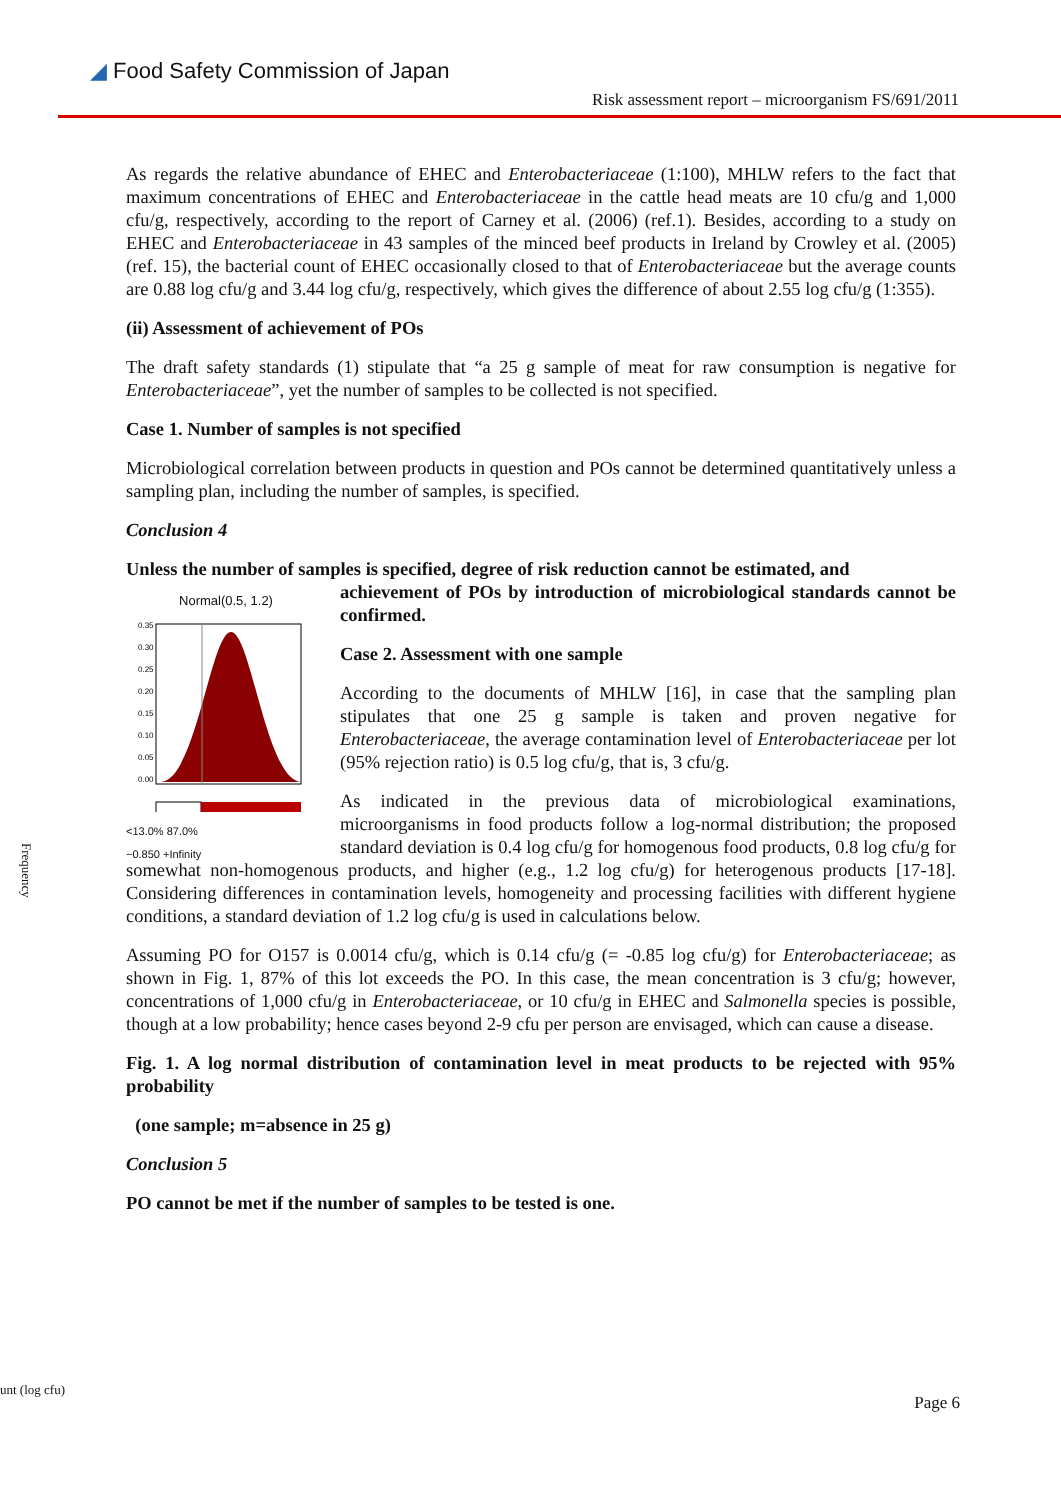◢ Food Safety Commission of Japan
Risk assessment report – microorganism FS/691/2011
As regards the relative abundance of EHEC and Enterobacteriaceae (1:100), MHLW refers to the fact that maximum concentrations of EHEC and Enterobacteriaceae in the cattle head meats are 10 cfu/g and 1,000 cfu/g, respectively, according to the report of Carney et al. (2006) (ref.1). Besides, according to a study on EHEC and Enterobacteriaceae in 43 samples of the minced beef products in Ireland by Crowley et al. (2005) (ref. 15), the bacterial count of EHEC occasionally closed to that of Enterobacteriaceae but the average counts are 0.88 log cfu/g and 3.44 log cfu/g, respectively, which gives the difference of about 2.55 log cfu/g (1:355).
(ii) Assessment of achievement of POs
The draft safety standards (1) stipulate that “a 25 g sample of meat for raw consumption is negative for Enterobacteriaceae”, yet the number of samples to be collected is not specified.
Case 1. Number of samples is not specified
Microbiological correlation between products in question and POs cannot be determined quantitatively unless a sampling plan, including the number of samples, is specified.
Conclusion 4
Unless the number of samples is specified, degree of risk reduction cannot be estimated, and
Normal(0.5, 1.2)
0.35
0.30
0.25
0.20
0.15
0.10
0.05
0.00
<13.0% 87.0%
−0.850 +Infinity
achievement of POs by introduction of microbiological standards cannot be confirmed.
Case 2. Assessment with one sample
According to the documents of MHLW [16], in case that the sampling plan stipulates that one 25 g sample is taken and proven negative for Enterobacteriaceae, the average contamination level of Enterobacteriaceae per lot (95% rejection ratio) is 0.5 log cfu/g, that is, 3 cfu/g.
As indicated in the previous data of microbiological examinations, microorganisms in food products follow a log-normal distribution; the proposed standard deviation is 0.4 log cfu/g for homogenous food products, 0.8 log cfu/g for somewhat non-homogenous products, and higher (e.g., 1.2 log cfu/g) for heterogenous products [17-18]. Considering differences in contamination levels, homogeneity and processing facilities with different hygiene conditions, a standard deviation of 1.2 log cfu/g is used in calculations below.
Assuming PO for O157 is 0.0014 cfu/g, which is 0.14 cfu/g (= -0.85 log cfu/g) for Enterobacteriaceae; as shown in Fig. 1, 87% of this lot exceeds the PO. In this case, the mean concentration is 3 cfu/g; however, concentrations of 1,000 cfu/g in Enterobacteriaceae, or 10 cfu/g in EHEC and Salmonella species is possible, though at a low probability; hence cases beyond 2-9 cfu per person are envisaged, which can cause a disease.
Fig. 1. A log normal distribution of contamination level in meat products to be rejected with 95% probability
(one sample; m=absence in 25 g)
Conclusion 5
PO cannot be met if the number of samples to be tested is one.
Frequency
unt (log cfu)
Page 6